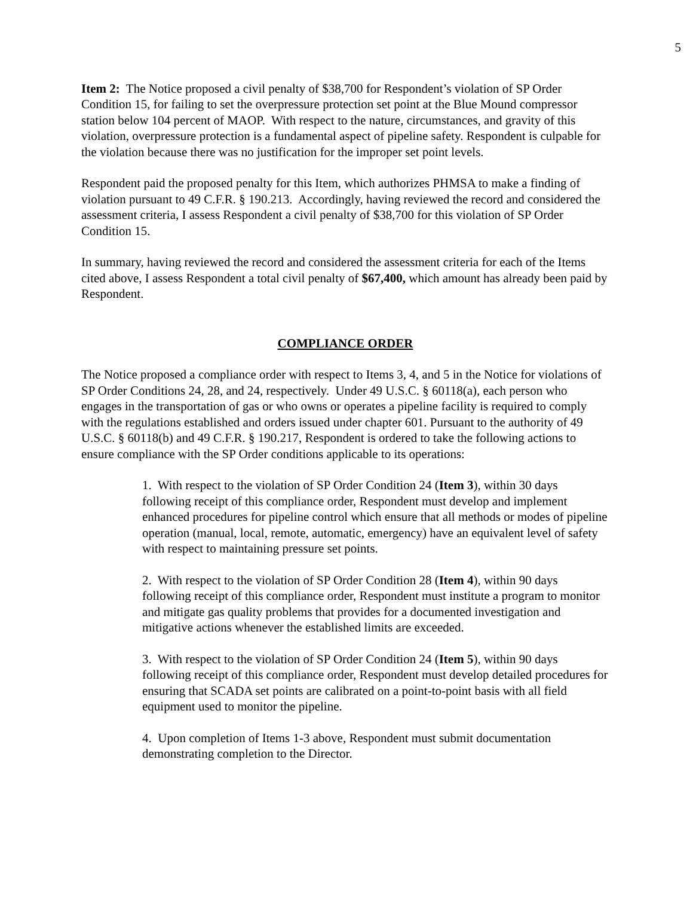5
Item 2: The Notice proposed a civil penalty of $38,700 for Respondent’s violation of SP Order Condition 15, for failing to set the overpressure protection set point at the Blue Mound compressor station below 104 percent of MAOP. With respect to the nature, circumstances, and gravity of this violation, overpressure protection is a fundamental aspect of pipeline safety. Respondent is culpable for the violation because there was no justification for the improper set point levels.
Respondent paid the proposed penalty for this Item, which authorizes PHMSA to make a finding of violation pursuant to 49 C.F.R. § 190.213. Accordingly, having reviewed the record and considered the assessment criteria, I assess Respondent a civil penalty of $38,700 for this violation of SP Order Condition 15.
In summary, having reviewed the record and considered the assessment criteria for each of the Items cited above, I assess Respondent a total civil penalty of $67,400, which amount has already been paid by Respondent.
COMPLIANCE ORDER
The Notice proposed a compliance order with respect to Items 3, 4, and 5 in the Notice for violations of SP Order Conditions 24, 28, and 24, respectively. Under 49 U.S.C. § 60118(a), each person who engages in the transportation of gas or who owns or operates a pipeline facility is required to comply with the regulations established and orders issued under chapter 601. Pursuant to the authority of 49 U.S.C. § 60118(b) and 49 C.F.R. § 190.217, Respondent is ordered to take the following actions to ensure compliance with the SP Order conditions applicable to its operations:
1. With respect to the violation of SP Order Condition 24 (Item 3), within 30 days following receipt of this compliance order, Respondent must develop and implement enhanced procedures for pipeline control which ensure that all methods or modes of pipeline operation (manual, local, remote, automatic, emergency) have an equivalent level of safety with respect to maintaining pressure set points.
2. With respect to the violation of SP Order Condition 28 (Item 4), within 90 days following receipt of this compliance order, Respondent must institute a program to monitor and mitigate gas quality problems that provides for a documented investigation and mitigative actions whenever the established limits are exceeded.
3. With respect to the violation of SP Order Condition 24 (Item 5), within 90 days following receipt of this compliance order, Respondent must develop detailed procedures for ensuring that SCADA set points are calibrated on a point-to-point basis with all field equipment used to monitor the pipeline.
4. Upon completion of Items 1-3 above, Respondent must submit documentation demonstrating completion to the Director.